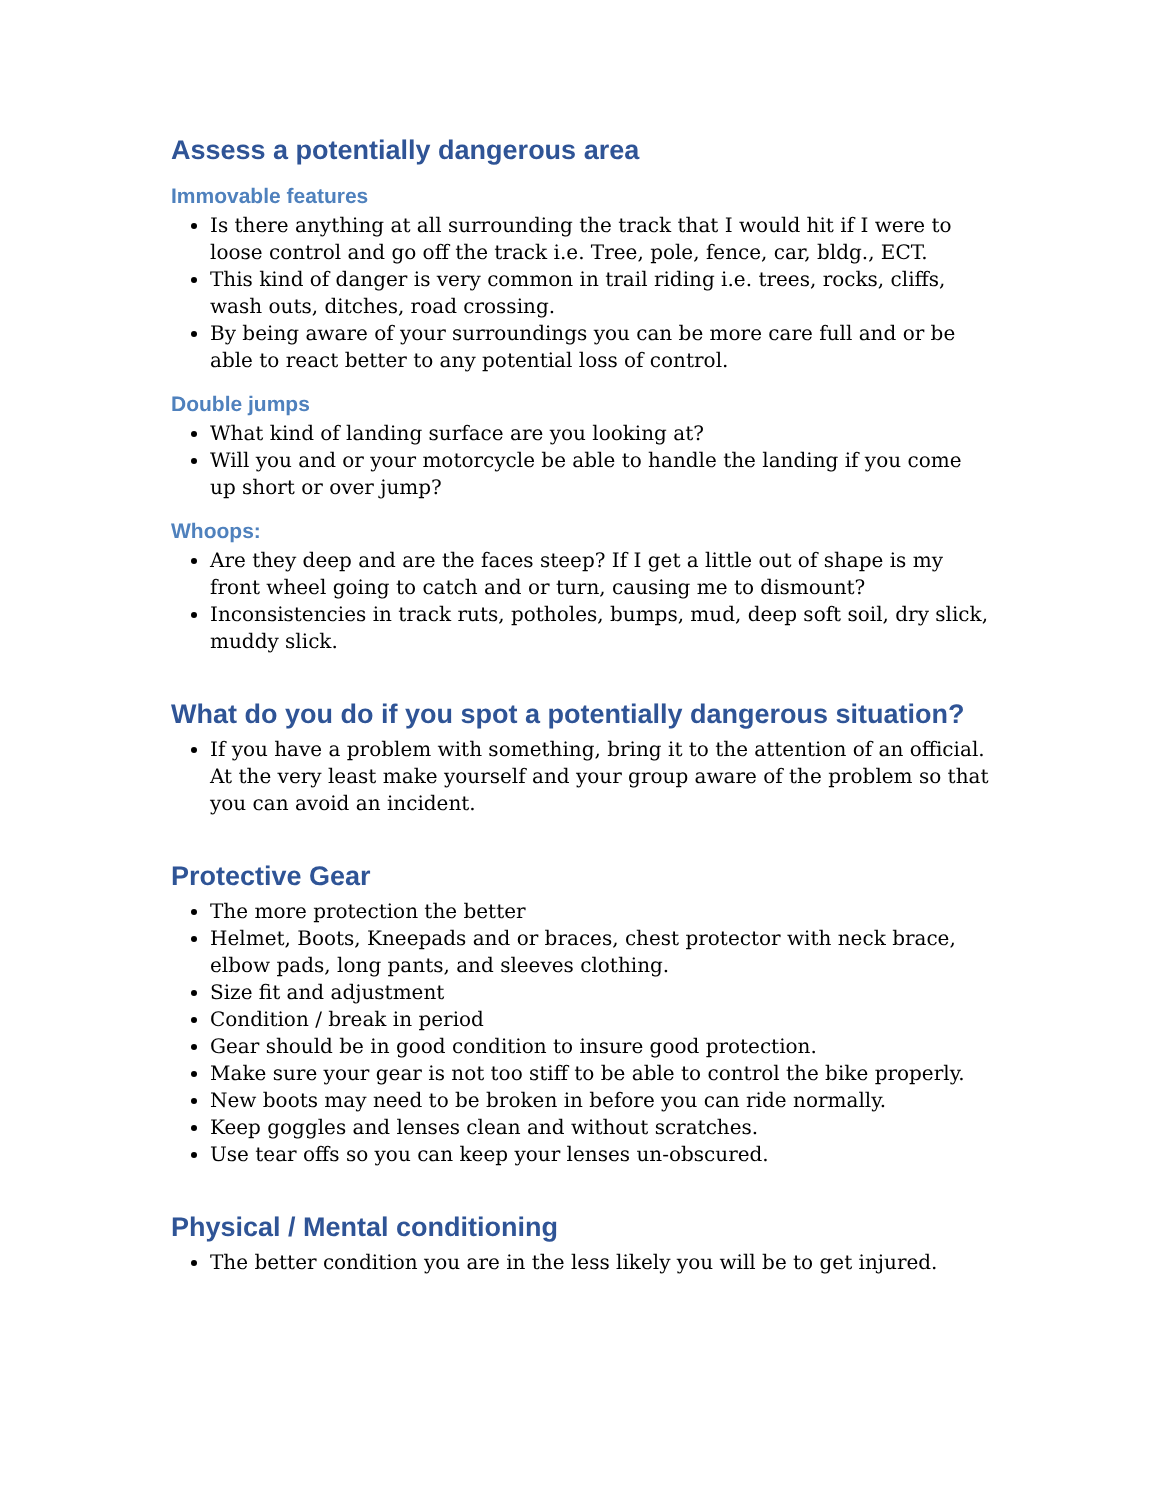Assess a potentially dangerous area
Immovable features
Is there anything at all surrounding the track that I would hit if I were to loose control and go off the track i.e. Tree, pole, fence, car, bldg., ECT.
This kind of danger is very common in trail riding i.e. trees, rocks, cliffs, wash outs, ditches, road crossing.
By being aware of your surroundings you can be more care full and or be able to react better to any potential loss of control.
Double jumps
What kind of landing surface are you looking at?
Will you and or your motorcycle be able to handle the landing if you come up short or over jump?
Whoops:
Are they deep and are the faces steep? If I get a little out of shape is my front wheel going to catch and or turn, causing me to dismount?
Inconsistencies in track ruts, potholes, bumps, mud, deep soft soil, dry slick, muddy slick.
What do you do if you spot a potentially dangerous situation?
If you have a problem with something, bring it to the attention of an official. At the very least make yourself and your group aware of the problem so that you can avoid an incident.
Protective Gear
The more protection the better
Helmet, Boots, Kneepads and or braces, chest protector with neck brace, elbow pads, long pants, and sleeves clothing.
Size fit and adjustment
Condition / break in period
Gear should be in good condition to insure good protection.
Make sure your gear is not too stiff to be able to control the bike properly.
New boots may need to be broken in before you can ride normally.
Keep goggles and lenses clean and without scratches.
Use tear offs so you can keep your lenses un-obscured.
Physical / Mental conditioning
The better condition you are in the less likely you will be to get injured.